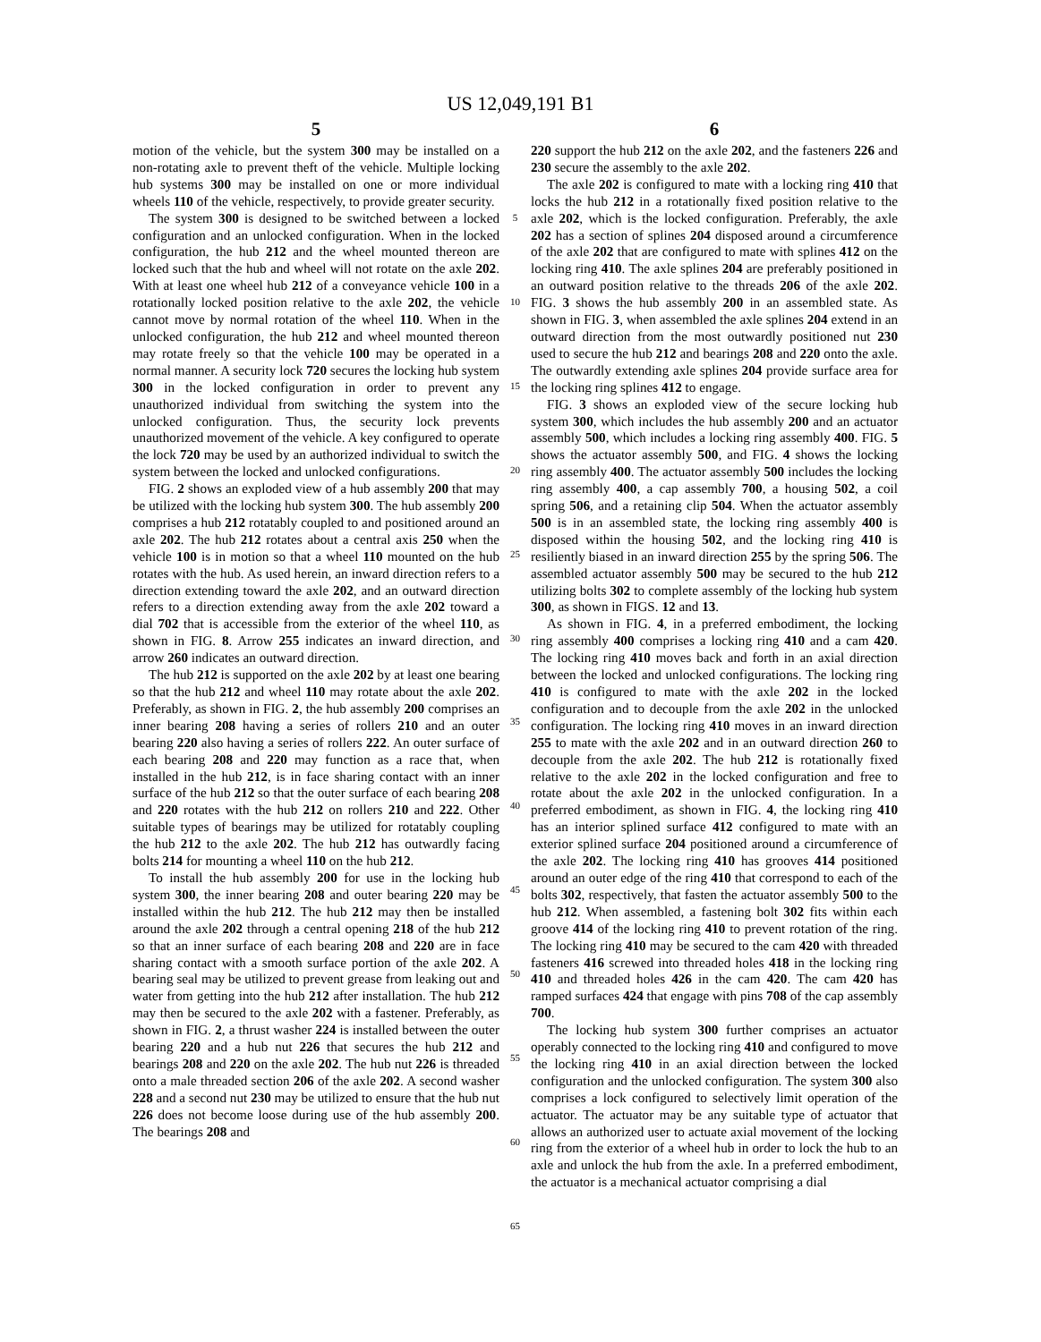US 12,049,191 B1
5
motion of the vehicle, but the system 300 may be installed on a non-rotating axle to prevent theft of the vehicle. Multiple locking hub systems 300 may be installed on one or more individual wheels 110 of the vehicle, respectively, to provide greater security.
The system 300 is designed to be switched between a locked configuration and an unlocked configuration. When in the locked configuration, the hub 212 and the wheel mounted thereon are locked such that the hub and wheel will not rotate on the axle 202. With at least one wheel hub 212 of a conveyance vehicle 100 in a rotationally locked position relative to the axle 202, the vehicle cannot move by normal rotation of the wheel 110. When in the unlocked configuration, the hub 212 and wheel mounted thereon may rotate freely so that the vehicle 100 may be operated in a normal manner. A security lock 720 secures the locking hub system 300 in the locked configuration in order to prevent any unauthorized individual from switching the system into the unlocked configuration. Thus, the security lock prevents unauthorized movement of the vehicle. A key configured to operate the lock 720 may be used by an authorized individual to switch the system between the locked and unlocked configurations.
FIG. 2 shows an exploded view of a hub assembly 200 that may be utilized with the locking hub system 300. The hub assembly 200 comprises a hub 212 rotatably coupled to and positioned around an axle 202. The hub 212 rotates about a central axis 250 when the vehicle 100 is in motion so that a wheel 110 mounted on the hub rotates with the hub. As used herein, an inward direction refers to a direction extending toward the axle 202, and an outward direction refers to a direction extending away from the axle 202 toward a dial 702 that is accessible from the exterior of the wheel 110, as shown in FIG. 8. Arrow 255 indicates an inward direction, and arrow 260 indicates an outward direction.
The hub 212 is supported on the axle 202 by at least one bearing so that the hub 212 and wheel 110 may rotate about the axle 202. Preferably, as shown in FIG. 2, the hub assembly 200 comprises an inner bearing 208 having a series of rollers 210 and an outer bearing 220 also having a series of rollers 222. An outer surface of each bearing 208 and 220 may function as a race that, when installed in the hub 212, is in face sharing contact with an inner surface of the hub 212 so that the outer surface of each bearing 208 and 220 rotates with the hub 212 on rollers 210 and 222. Other suitable types of bearings may be utilized for rotatably coupling the hub 212 to the axle 202. The hub 212 has outwardly facing bolts 214 for mounting a wheel 110 on the hub 212.
To install the hub assembly 200 for use in the locking hub system 300, the inner bearing 208 and outer bearing 220 may be installed within the hub 212. The hub 212 may then be installed around the axle 202 through a central opening 218 of the hub 212 so that an inner surface of each bearing 208 and 220 are in face sharing contact with a smooth surface portion of the axle 202. A bearing seal may be utilized to prevent grease from leaking out and water from getting into the hub 212 after installation. The hub 212 may then be secured to the axle 202 with a fastener. Preferably, as shown in FIG. 2, a thrust washer 224 is installed between the outer bearing 220 and a hub nut 226 that secures the hub 212 and bearings 208 and 220 on the axle 202. The hub nut 226 is threaded onto a male threaded section 206 of the axle 202. A second washer 228 and a second nut 230 may be utilized to ensure that the hub nut 226 does not become loose during use of the hub assembly 200. The bearings 208 and
5
10
15
20
25
30
35
40
45
50
55
60
65
6
220 support the hub 212 on the axle 202, and the fasteners 226 and 230 secure the assembly to the axle 202.
The axle 202 is configured to mate with a locking ring 410 that locks the hub 212 in a rotationally fixed position relative to the axle 202, which is the locked configuration. Preferably, the axle 202 has a section of splines 204 disposed around a circumference of the axle 202 that are configured to mate with splines 412 on the locking ring 410. The axle splines 204 are preferably positioned in an outward position relative to the threads 206 of the axle 202. FIG. 3 shows the hub assembly 200 in an assembled state. As shown in FIG. 3, when assembled the axle splines 204 extend in an outward direction from the most outwardly positioned nut 230 used to secure the hub 212 and bearings 208 and 220 onto the axle. The outwardly extending axle splines 204 provide surface area for the locking ring splines 412 to engage.
FIG. 3 shows an exploded view of the secure locking hub system 300, which includes the hub assembly 200 and an actuator assembly 500, which includes a locking ring assembly 400. FIG. 5 shows the actuator assembly 500, and FIG. 4 shows the locking ring assembly 400. The actuator assembly 500 includes the locking ring assembly 400, a cap assembly 700, a housing 502, a coil spring 506, and a retaining clip 504. When the actuator assembly 500 is in an assembled state, the locking ring assembly 400 is disposed within the housing 502, and the locking ring 410 is resiliently biased in an inward direction 255 by the spring 506. The assembled actuator assembly 500 may be secured to the hub 212 utilizing bolts 302 to complete assembly of the locking hub system 300, as shown in FIGS. 12 and 13.
As shown in FIG. 4, in a preferred embodiment, the locking ring assembly 400 comprises a locking ring 410 and a cam 420. The locking ring 410 moves back and forth in an axial direction between the locked and unlocked configurations. The locking ring 410 is configured to mate with the axle 202 in the locked configuration and to decouple from the axle 202 in the unlocked configuration. The locking ring 410 moves in an inward direction 255 to mate with the axle 202 and in an outward direction 260 to decouple from the axle 202. The hub 212 is rotationally fixed relative to the axle 202 in the locked configuration and free to rotate about the axle 202 in the unlocked configuration. In a preferred embodiment, as shown in FIG. 4, the locking ring 410 has an interior splined surface 412 configured to mate with an exterior splined surface 204 positioned around a circumference of the axle 202. The locking ring 410 has grooves 414 positioned around an outer edge of the ring 410 that correspond to each of the bolts 302, respectively, that fasten the actuator assembly 500 to the hub 212. When assembled, a fastening bolt 302 fits within each groove 414 of the locking ring 410 to prevent rotation of the ring. The locking ring 410 may be secured to the cam 420 with threaded fasteners 416 screwed into threaded holes 418 in the locking ring 410 and threaded holes 426 in the cam 420. The cam 420 has ramped surfaces 424 that engage with pins 708 of the cap assembly 700.
The locking hub system 300 further comprises an actuator operably connected to the locking ring 410 and configured to move the locking ring 410 in an axial direction between the locked configuration and the unlocked configuration. The system 300 also comprises a lock configured to selectively limit operation of the actuator. The actuator may be any suitable type of actuator that allows an authorized user to actuate axial movement of the locking ring from the exterior of a wheel hub in order to lock the hub to an axle and unlock the hub from the axle. In a preferred embodiment, the actuator is a mechanical actuator comprising a dial